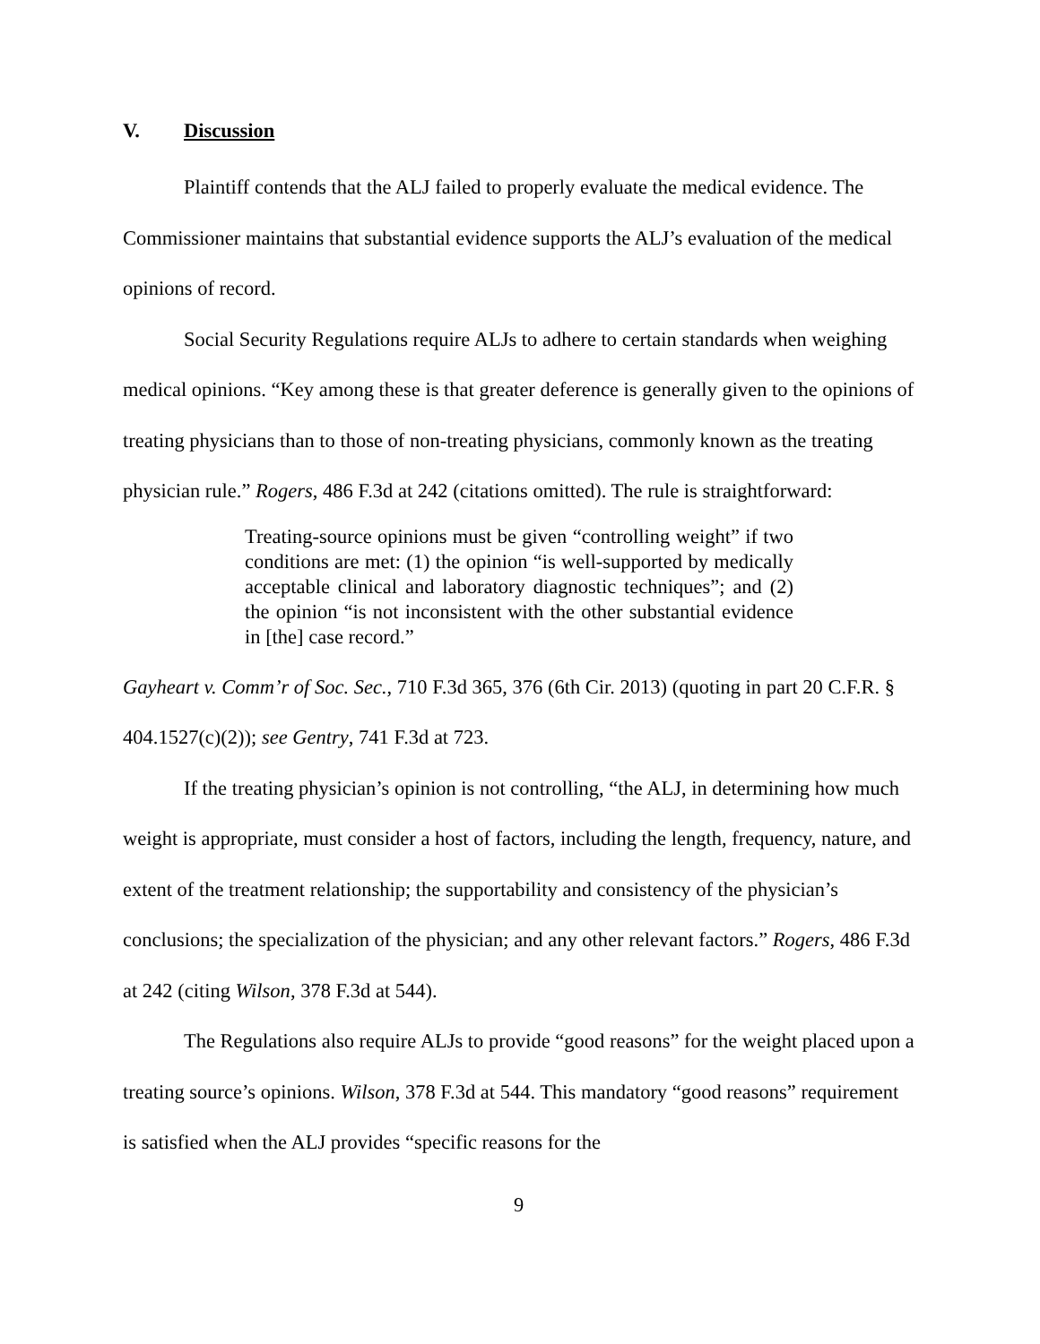V. Discussion
Plaintiff contends that the ALJ failed to properly evaluate the medical evidence. The Commissioner maintains that substantial evidence supports the ALJ’s evaluation of the medical opinions of record.
Social Security Regulations require ALJs to adhere to certain standards when weighing medical opinions. “Key among these is that greater deference is generally given to the opinions of treating physicians than to those of non-treating physicians, commonly known as the treating physician rule.” Rogers, 486 F.3d at 242 (citations omitted). The rule is straightforward:
Treating-source opinions must be given “controlling weight” if two conditions are met: (1) the opinion “is well-supported by medically acceptable clinical and laboratory diagnostic techniques”; and (2) the opinion “is not inconsistent with the other substantial evidence in [the] case record.”
Gayheart v. Comm’r of Soc. Sec., 710 F.3d 365, 376 (6th Cir. 2013) (quoting in part 20 C.F.R. § 404.1527(c)(2)); see Gentry, 741 F.3d at 723.
If the treating physician’s opinion is not controlling, “the ALJ, in determining how much weight is appropriate, must consider a host of factors, including the length, frequency, nature, and extent of the treatment relationship; the supportability and consistency of the physician’s conclusions; the specialization of the physician; and any other relevant factors.” Rogers, 486 F.3d at 242 (citing Wilson, 378 F.3d at 544).
The Regulations also require ALJs to provide “good reasons” for the weight placed upon a treating source’s opinions. Wilson, 378 F.3d at 544. This mandatory “good reasons” requirement is satisfied when the ALJ provides “specific reasons for the
9